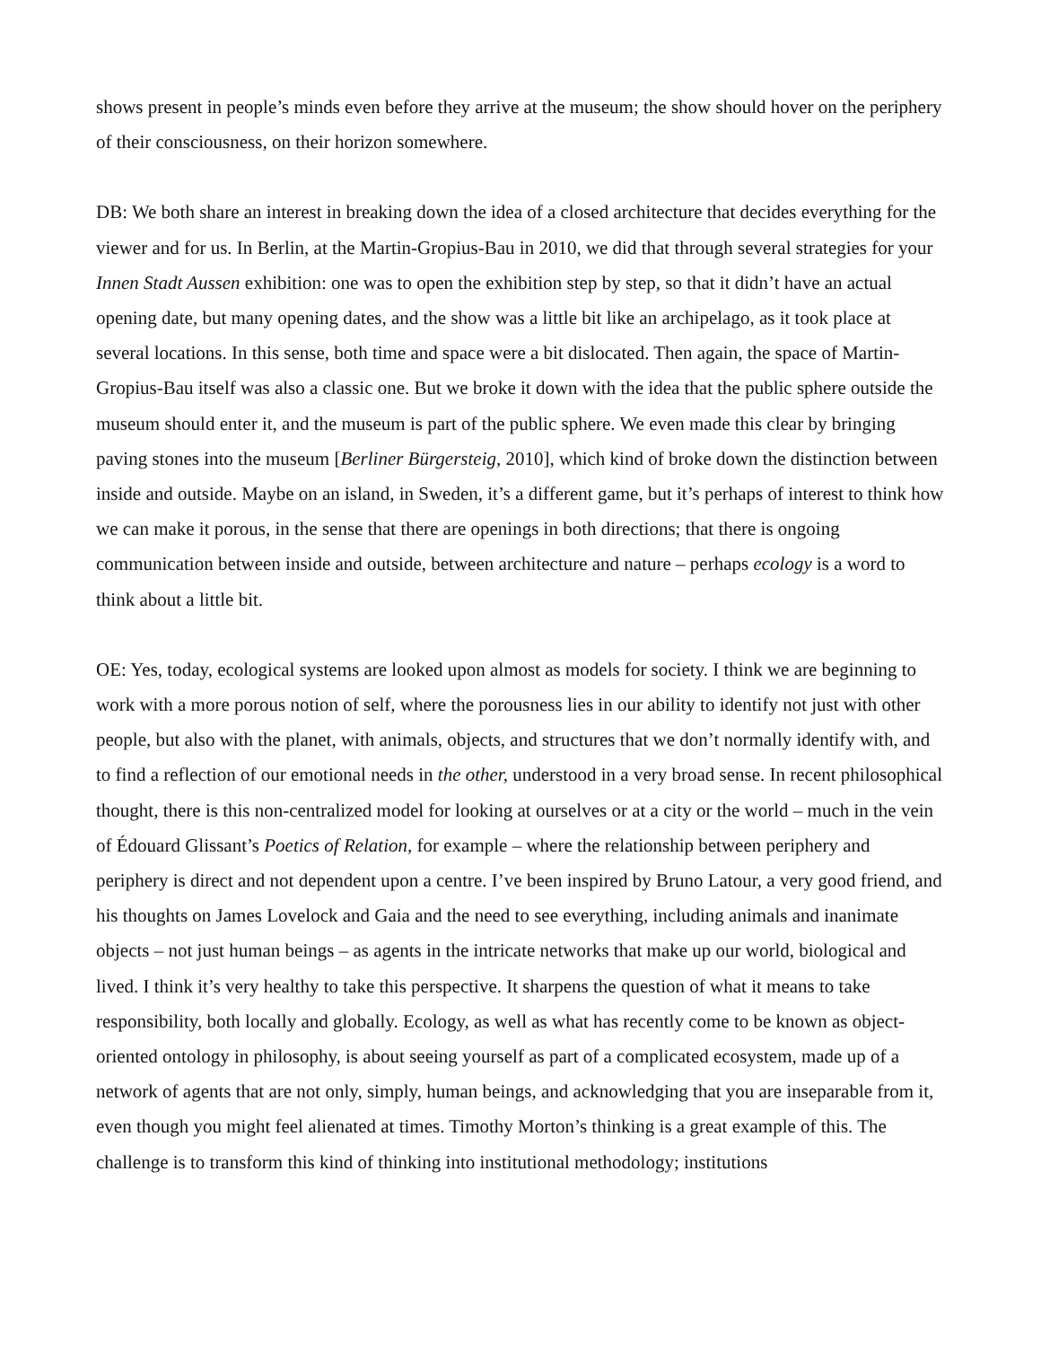shows present in people’s minds even before they arrive at the museum; the show should hover on the periphery of their consciousness, on their horizon somewhere.
DB: We both share an interest in breaking down the idea of a closed architecture that decides everything for the viewer and for us. In Berlin, at the Martin-Gropius-Bau in 2010, we did that through several strategies for your Innen Stadt Aussen exhibition: one was to open the exhibition step by step, so that it didn’t have an actual opening date, but many opening dates, and the show was a little bit like an archipelago, as it took place at several locations. In this sense, both time and space were a bit dislocated. Then again, the space of Martin-Gropius-Bau itself was also a classic one. But we broke it down with the idea that the public sphere outside the museum should enter it, and the museum is part of the public sphere. We even made this clear by bringing paving stones into the museum [Berliner Bürgersteig, 2010], which kind of broke down the distinction between inside and outside. Maybe on an island, in Sweden, it’s a different game, but it’s perhaps of interest to think how we can make it porous, in the sense that there are openings in both directions; that there is ongoing communication between inside and outside, between architecture and nature – perhaps ecology is a word to think about a little bit.
OE: Yes, today, ecological systems are looked upon almost as models for society. I think we are beginning to work with a more porous notion of self, where the porousness lies in our ability to identify not just with other people, but also with the planet, with animals, objects, and structures that we don’t normally identify with, and to find a reflection of our emotional needs in the other, understood in a very broad sense. In recent philosophical thought, there is this non-centralized model for looking at ourselves or at a city or the world – much in the vein of Édouard Glissant’s Poetics of Relation, for example – where the relationship between periphery and periphery is direct and not dependent upon a centre. I’ve been inspired by Bruno Latour, a very good friend, and his thoughts on James Lovelock and Gaia and the need to see everything, including animals and inanimate objects – not just human beings – as agents in the intricate networks that make up our world, biological and lived. I think it’s very healthy to take this perspective. It sharpens the question of what it means to take responsibility, both locally and globally. Ecology, as well as what has recently come to be known as object-oriented ontology in philosophy, is about seeing yourself as part of a complicated ecosystem, made up of a network of agents that are not only, simply, human beings, and acknowledging that you are inseparable from it, even though you might feel alienated at times. Timothy Morton’s thinking is a great example of this. The challenge is to transform this kind of thinking into institutional methodology; institutions